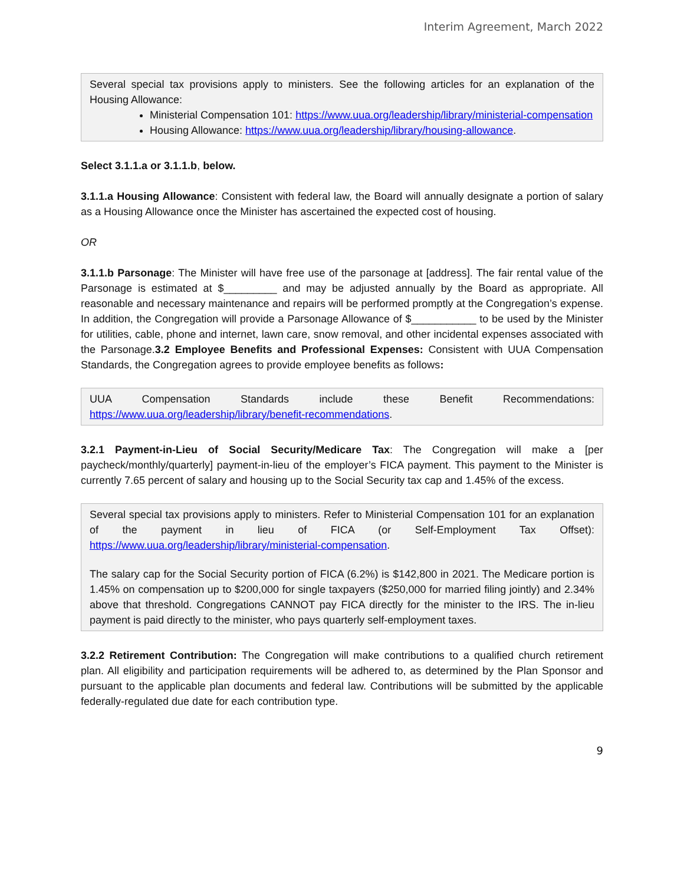Interim Agreement, March 2022
Several special tax provisions apply to ministers. See the following articles for an explanation of the Housing Allowance:
Ministerial Compensation 101: https://www.uua.org/leadership/library/ministerial-compensation
Housing Allowance: https://www.uua.org/leadership/library/housing-allowance.
Select 3.1.1.a or 3.1.1.b, below.
3.1.1.a Housing Allowance: Consistent with federal law, the Board will annually designate a portion of salary as a Housing Allowance once the Minister has ascertained the expected cost of housing.
OR
3.1.1.b Parsonage: The Minister will have free use of the parsonage at [address]. The fair rental value of the Parsonage is estimated at $_________ and may be adjusted annually by the Board as appropriate. All reasonable and necessary maintenance and repairs will be performed promptly at the Congregation’s expense. In addition, the Congregation will provide a Parsonage Allowance of $___________ to be used by the Minister for utilities, cable, phone and internet, lawn care, snow removal, and other incidental expenses associated with the Parsonage.3.2 Employee Benefits and Professional Expenses: Consistent with UUA Compensation Standards, the Congregation agrees to provide employee benefits as follows:
UUA Compensation Standards include these Benefit Recommendations: https://www.uua.org/leadership/library/benefit-recommendations.
3.2.1 Payment-in-Lieu of Social Security/Medicare Tax: The Congregation will make a [per paycheck/monthly/quarterly] payment-in-lieu of the employer’s FICA payment. This payment to the Minister is currently 7.65 percent of salary and housing up to the Social Security tax cap and 1.45% of the excess.
Several special tax provisions apply to ministers. Refer to Ministerial Compensation 101 for an explanation of the payment in lieu of FICA (or Self-Employment Tax Offset): https://www.uua.org/leadership/library/ministerial-compensation.
The salary cap for the Social Security portion of FICA (6.2%) is $142,800 in 2021. The Medicare portion is 1.45% on compensation up to $200,000 for single taxpayers ($250,000 for married filing jointly) and 2.34% above that threshold. Congregations CANNOT pay FICA directly for the minister to the IRS. The in-lieu payment is paid directly to the minister, who pays quarterly self-employment taxes.
3.2.2 Retirement Contribution: The Congregation will make contributions to a qualified church retirement plan. All eligibility and participation requirements will be adhered to, as determined by the Plan Sponsor and pursuant to the applicable plan documents and federal law. Contributions will be submitted by the applicable federally-regulated due date for each contribution type.
9